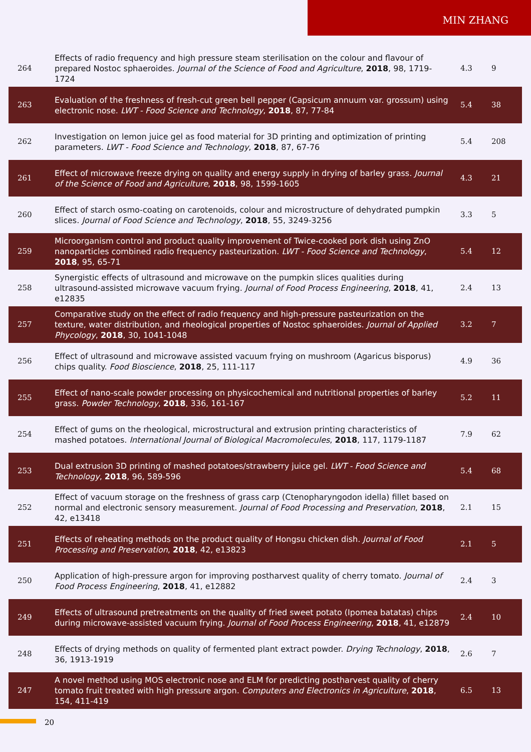MIN ZHANG
| 264 | Effects of radio frequency and high pressure steam sterilisation on the colour and flavour of prepared Nostoc sphaeroides. Journal of the Science of Food and Agriculture , 2018 , 98, 1719-1724 | 4.3 | 9 |
| 263 | Evaluation of the freshness of fresh-cut green bell pepper (Capsicum annuum var. grossum) using electronic nose. LWT - Food Science and Technology , 2018 , 87, 77-84 | 5.4 | 38 |
| 262 | Investigation on lemon juice gel as food material for 3D printing and optimization of printing parameters. LWT - Food Science and Technology , 2018 , 87, 67-76 | 5.4 | 208 |
| 261 | Effect of microwave freeze drying on quality and energy supply in drying of barley grass. Journal of the Science of Food and Agriculture , 2018 , 98, 1599-1605 | 4.3 | 21 |
| 260 | Effect of starch osmo-coating on carotenoids, colour and microstructure of dehydrated pumpkin slices. Journal of Food Science and Technology , 2018 , 55, 3249-3256 | 3.3 | 5 |
| 259 | Microorganism control and product quality improvement of Twice-cooked pork dish using ZnO nanoparticles combined radio frequency pasteurization. LWT - Food Science and Technology , 2018 , 95, 65-71 | 5.4 | 12 |
| 258 | Synergistic effects of ultrasound and microwave on the pumpkin slices qualities during ultrasound-assisted microwave vacuum frying. Journal of Food Process Engineering , 2018 , 41, e12835 | 2.4 | 13 |
| 257 | Comparative study on the effect of radio frequency and high-pressure pasteurization on the texture, water distribution, and rheological properties of Nostoc sphaeroides. Journal of Applied Phycology , 2018 , 30, 1041-1048 | 3.2 | 7 |
| 256 | Effect of ultrasound and microwave assisted vacuum frying on mushroom (Agaricus bisporus) chips quality. Food Bioscience , 2018 , 25, 111-117 | 4.9 | 36 |
| 255 | Effect of nano-scale powder processing on physicochemical and nutritional properties of barley grass. Powder Technology , 2018 , 336, 161-167 | 5.2 | 11 |
| 254 | Effect of gums on the rheological, microstructural and extrusion printing characteristics of mashed potatoes. International Journal of Biological Macromolecules , 2018 , 117, 1179-1187 | 7.9 | 62 |
| 253 | Dual extrusion 3D printing of mashed potatoes/strawberry juice gel. LWT - Food Science and Technology , 2018 , 96, 589-596 | 5.4 | 68 |
| 252 | Effect of vacuum storage on the freshness of grass carp (Ctenopharyngodon idella) fillet based on normal and electronic sensory measurement. Journal of Food Processing and Preservation , 2018 , 42, e13418 | 2.1 | 15 |
| 251 | Effects of reheating methods on the product quality of Hongsu chicken dish. Journal of Food Processing and Preservation , 2018 , 42, e13823 | 2.1 | 5 |
| 250 | Application of high-pressure argon for improving postharvest quality of cherry tomato. Journal of Food Process Engineering , 2018 , 41, e12882 | 2.4 | 3 |
| 249 | Effects of ultrasound pretreatments on the quality of fried sweet potato (Ipomea batatas) chips during microwave-assisted vacuum frying. Journal of Food Process Engineering , 2018 , 41, e12879 | 2.4 | 10 |
| 248 | Effects of drying methods on quality of fermented plant extract powder. Drying Technology , 2018 , 36, 1913-1919 | 2.6 | 7 |
| 247 | A novel method using MOS electronic nose and ELM for predicting postharvest quality of cherry tomato fruit treated with high pressure argon. Computers and Electronics in Agriculture , 2018 , 154, 411-419 | 6.5 | 13 |
20